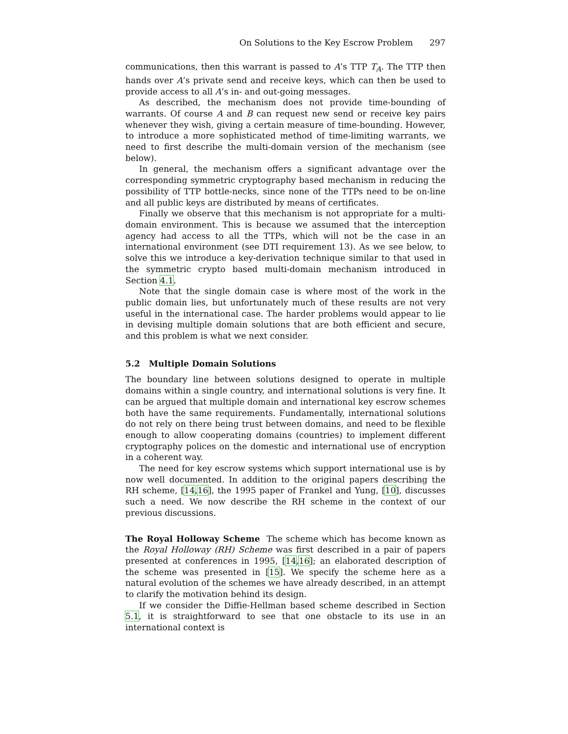On Solutions to the Key Escrow Problem 297
communications, then this warrant is passed to A’s TTP T<sub>A</sub>. The TTP then hands over A’s private send and receive keys, which can then be used to provide access to all A’s in- and out-going messages.
As described, the mechanism does not provide time-bounding of warrants. Of course A and B can request new send or receive key pairs whenever they wish, giving a certain measure of time-bounding. However, to introduce a more sophisticated method of time-limiting warrants, we need to first describe the multi-domain version of the mechanism (see below).
In general, the mechanism offers a significant advantage over the corresponding symmetric cryptography based mechanism in reducing the possibility of TTP bottle-necks, since none of the TTPs need to be on-line and all public keys are distributed by means of certificates.
Finally we observe that this mechanism is not appropriate for a multi-domain environment. This is because we assumed that the interception agency had access to all the TTPs, which will not be the case in an international environment (see DTI requirement 13). As we see below, to solve this we introduce a key-derivation technique similar to that used in the symmetric crypto based multi-domain mechanism introduced in Section 4.1.
Note that the single domain case is where most of the work in the public domain lies, but unfortunately much of these results are not very useful in the international case. The harder problems would appear to lie in devising multiple domain solutions that are both efficient and secure, and this problem is what we next consider.
5.2 Multiple Domain Solutions
The boundary line between solutions designed to operate in multiple domains within a single country, and international solutions is very fine. It can be argued that multiple domain and international key escrow schemes both have the same requirements. Fundamentally, international solutions do not rely on there being trust between domains, and need to be flexible enough to allow cooperating domains (countries) to implement different cryptography polices on the domestic and international use of encryption in a coherent way.
The need for key escrow systems which support international use is by now well documented. In addition to the original papers describing the RH scheme, [14,16], the 1995 paper of Frankel and Yung, [10], discusses such a need. We now describe the RH scheme in the context of our previous discussions.
The Royal Holloway Scheme The scheme which has become known as the Royal Holloway (RH) Scheme was first described in a pair of papers presented at conferences in 1995, [14,16]; an elaborated description of the scheme was presented in [15]. We specify the scheme here as a natural evolution of the schemes we have already described, in an attempt to clarify the motivation behind its design.
If we consider the Diffie-Hellman based scheme described in Section 5.1, it is straightforward to see that one obstacle to its use in an international context is